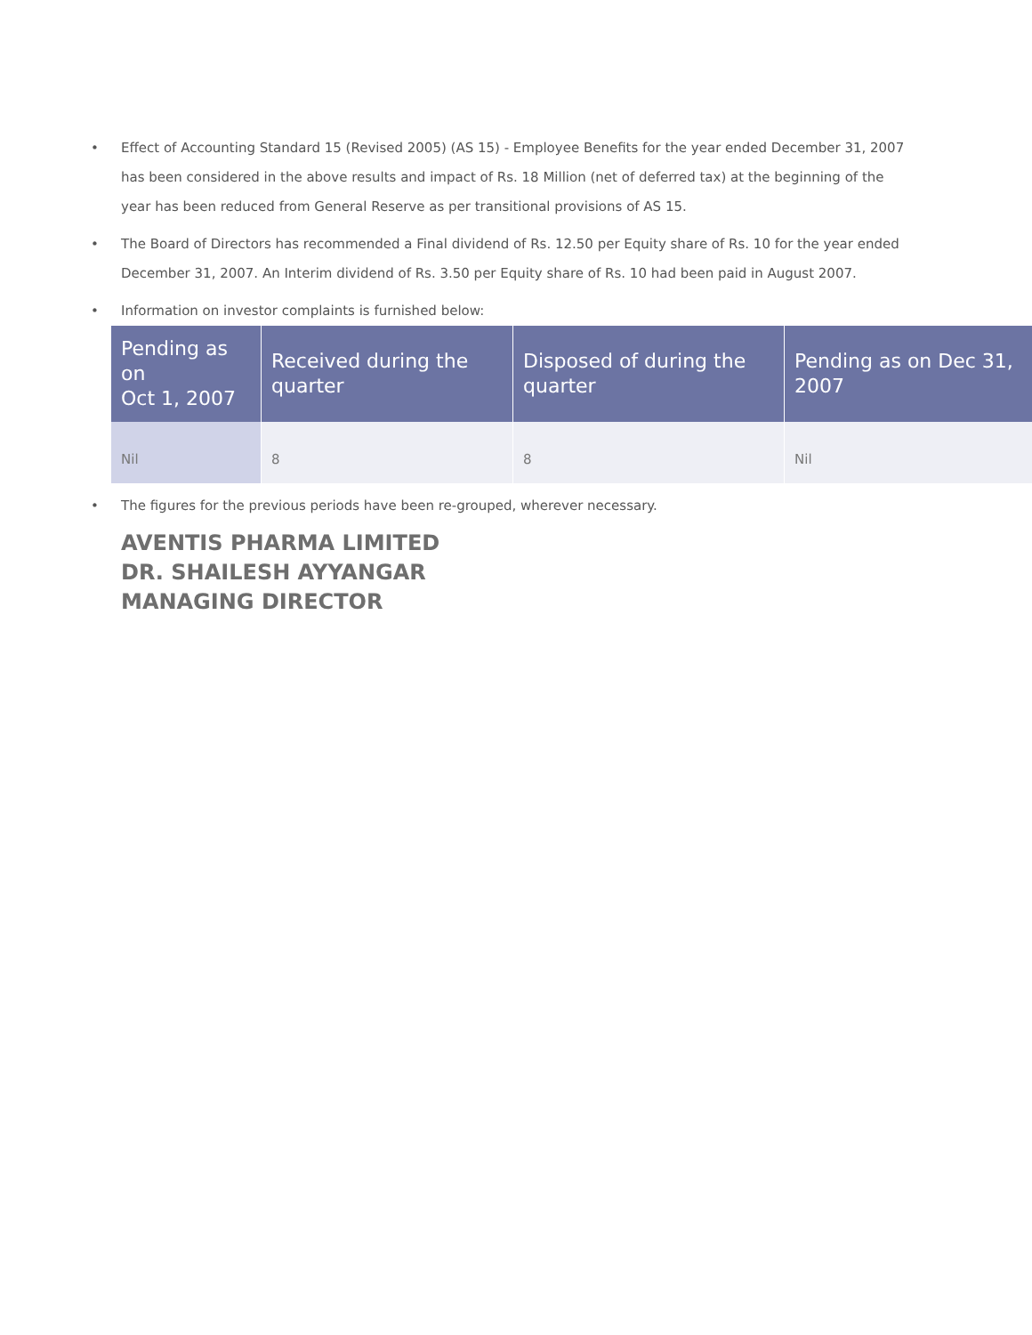• Effect of Accounting Standard 15 (Revised 2005) (AS 15) - Employee Benefits for the year ended December 31, 2007 has been considered in the above results and impact of Rs. 18 Million (net of deferred tax) at the beginning of the year has been reduced from General Reserve as per transitional provisions of AS 15.
• The Board of Directors has recommended a Final dividend of Rs. 12.50 per Equity share of Rs. 10 for the year ended December 31, 2007. An Interim dividend of Rs. 3.50 per Equity share of Rs. 10 had been paid in August 2007.
• Information on investor complaints is furnished below:
| Pending as on Oct 1, 2007 | Received during the quarter | Disposed of during the quarter | Pending as on Dec 31, 2007 |
| --- | --- | --- | --- |
| Nil | 8 | 8 | Nil |
• The figures for the previous periods have been re-grouped, wherever necessary.
AVENTIS PHARMA LIMITED
DR. SHAILESH AYYANGAR
MANAGING DIRECTOR